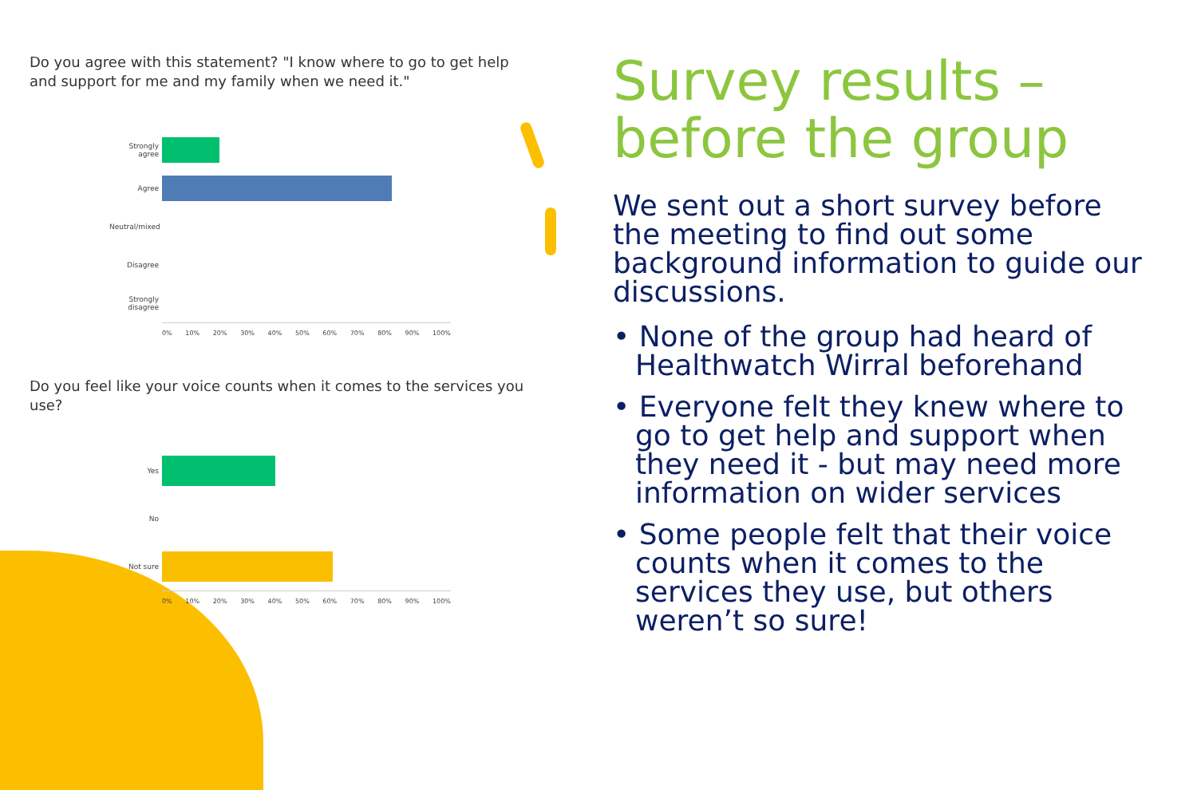Do you agree with this statement? "I know where to go to get help and support for me and my family when we need it."
Strongly agree
Agree
Neutral/mixed
Disagree
Strongly disagree
0% 10% 20% 30% 40% 50% 60% 70% 80% 90% 100%
Do you feel like your voice counts when it comes to the services you use?
Yes
No
Not sure
0% 10% 20% 30% 40% 50% 60% 70% 80% 90% 100%
Survey results – before the group
We sent out a short survey before the meeting to find out some background information to guide our discussions.
• None of the group had heard of Healthwatch Wirral beforehand
• Everyone felt they knew where to go to get help and support when they need it - but may need more information on wider services
• Some people felt that their voice counts when it comes to the services they use, but others weren’t so sure!